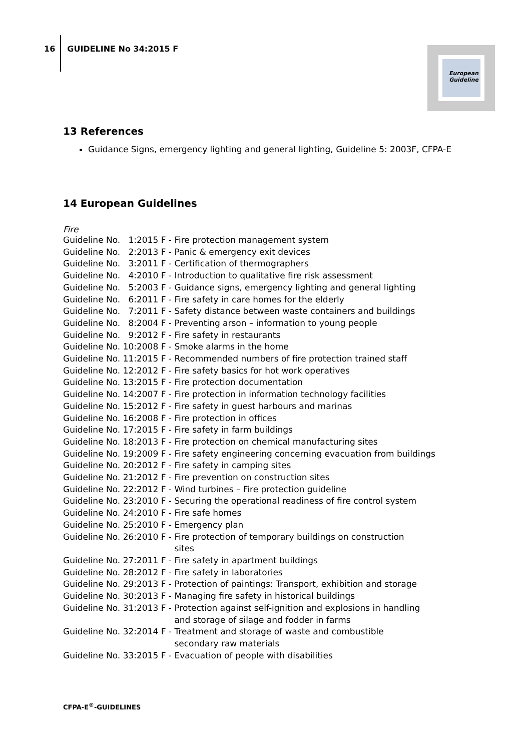16
GUIDELINE No 34:2015 F
European
Guideline
13 References
Guidance Signs, emergency lighting and general lighting, Guideline 5: 2003F, CFPA-E
14 European Guidelines
Fire
| Guideline No. 1:2015 F - | Fire protection management system |
| Guideline No. 2:2013 F - | Panic & emergency exit devices |
| Guideline No. 3:2011 F - | Certification of thermographers |
| Guideline No. 4:2010 F - | Introduction to qualitative fire risk assessment |
| Guideline No. 5:2003 F - | Guidance signs, emergency lighting and general lighting |
| Guideline No. 6:2011 F - | Fire safety in care homes for the elderly |
| Guideline No. 7:2011 F - | Safety distance between waste containers and buildings |
| Guideline No. 8:2004 F - | Preventing arson – information to young people |
| Guideline No. 9:2012 F - | Fire safety in restaurants |
| Guideline No. 10:2008 F - | Smoke alarms in the home |
| Guideline No. 11:2015 F - | Recommended numbers of fire protection trained staff |
| Guideline No. 12:2012 F - | Fire safety basics for hot work operatives |
| Guideline No. 13:2015 F - | Fire protection documentation |
| Guideline No. 14:2007 F - | Fire protection in information technology facilities |
| Guideline No. 15:2012 F - | Fire safety in guest harbours and marinas |
| Guideline No. 16:2008 F - | Fire protection in offices |
| Guideline No. 17:2015 F - | Fire safety in farm buildings |
| Guideline No. 18:2013 F - | Fire protection on chemical manufacturing sites |
| Guideline No. 19:2009 F - | Fire safety engineering concerning evacuation from buildings |
| Guideline No. 20:2012 F - | Fire safety in camping sites |
| Guideline No. 21:2012 F - | Fire prevention on construction sites |
| Guideline No. 22:2012 F - | Wind turbines – Fire protection guideline |
| Guideline No. 23:2010 F - | Securing the operational readiness of fire control system |
| Guideline No. 24:2010 F - | Fire safe homes |
| Guideline No. 25:2010 F - | Emergency plan |
| Guideline No. 26:2010 F - | Fire protection of temporary buildings on construction sites |
| Guideline No. 27:2011 F - | Fire safety in apartment buildings |
| Guideline No. 28:2012 F - | Fire safety in laboratories |
| Guideline No. 29:2013 F - | Protection of paintings: Transport, exhibition and storage |
| Guideline No. 30:2013 F - | Managing fire safety in historical buildings |
| Guideline No. 31:2013 F - | Protection against self-ignition and explosions in handling and storage of silage and fodder in farms |
| Guideline No. 32:2014 F - | Treatment and storage of waste and combustible secondary raw materials |
| Guideline No. 33:2015 F - | Evacuation of people with disabilities |
CFPA-E<sup>®</sup>-GUIDELINES